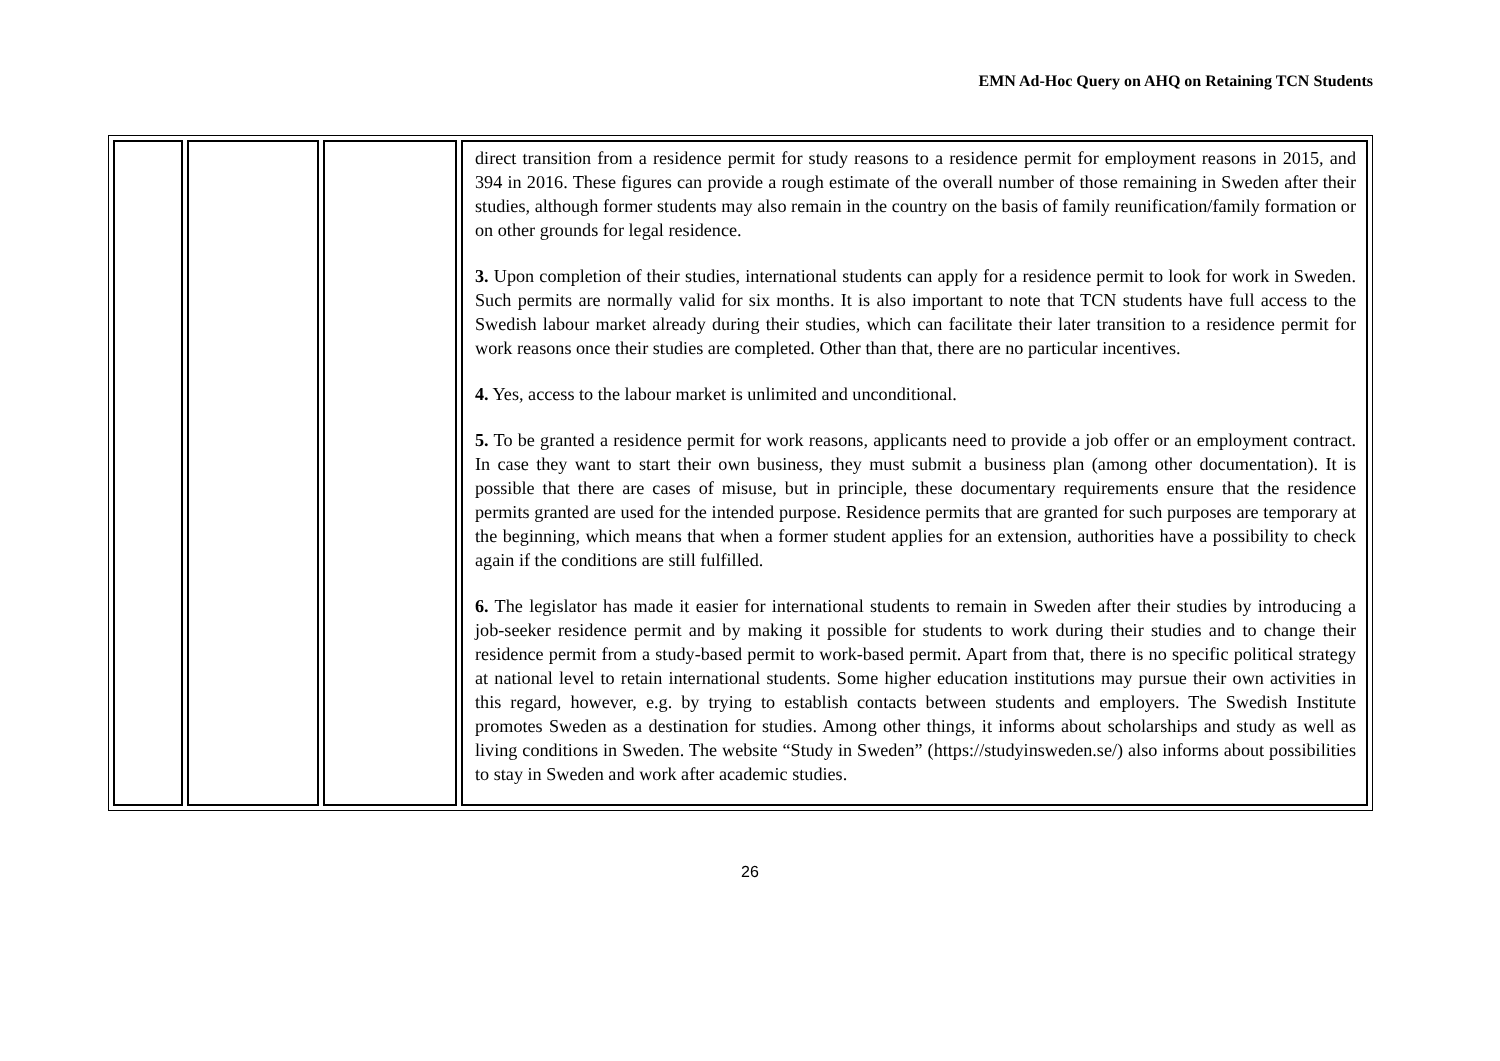EMN Ad-Hoc Query on AHQ on Retaining TCN Students
| | | | direct transition from a residence permit for study reasons to a residence permit for employment reasons in 2015, and 394 in 2016. These figures can provide a rough estimate of the overall number of those remaining in Sweden after their studies, although former students may also remain in the country on the basis of family reunification/family formation or on other grounds for legal residence. 3. Upon completion of their studies, international students can apply for a residence permit to look for work in Sweden. Such permits are normally valid for six months. It is also important to note that TCN students have full access to the Swedish labour market already during their studies, which can facilitate their later transition to a residence permit for work reasons once their studies are completed. Other than that, there are no particular incentives. 4. Yes, access to the labour market is unlimited and unconditional. 5. To be granted a residence permit for work reasons, applicants need to provide a job offer or an employment contract. In case they want to start their own business, they must submit a business plan (among other documentation). It is possible that there are cases of misuse, but in principle, these documentary requirements ensure that the residence permits granted are used for the intended purpose. Residence permits that are granted for such purposes are temporary at the beginning, which means that when a former student applies for an extension, authorities have a possibility to check again if the conditions are still fulfilled. 6. The legislator has made it easier for international students to remain in Sweden after their studies by introducing a job-seeker residence permit and by making it possible for students to work during their studies and to change their residence permit from a study-based permit to work-based permit. Apart from that, there is no specific political strategy at national level to retain international students. Some higher education institutions may pursue their own activities in this regard, however, e.g. by trying to establish contacts between students and employers. The Swedish Institute promotes Sweden as a destination for studies. Among other things, it informs about scholarships and study as well as living conditions in Sweden. The website “Study in Sweden” (https://studyinsweden.se/) also informs about possibilities to stay in Sweden and work after academic studies. |
26